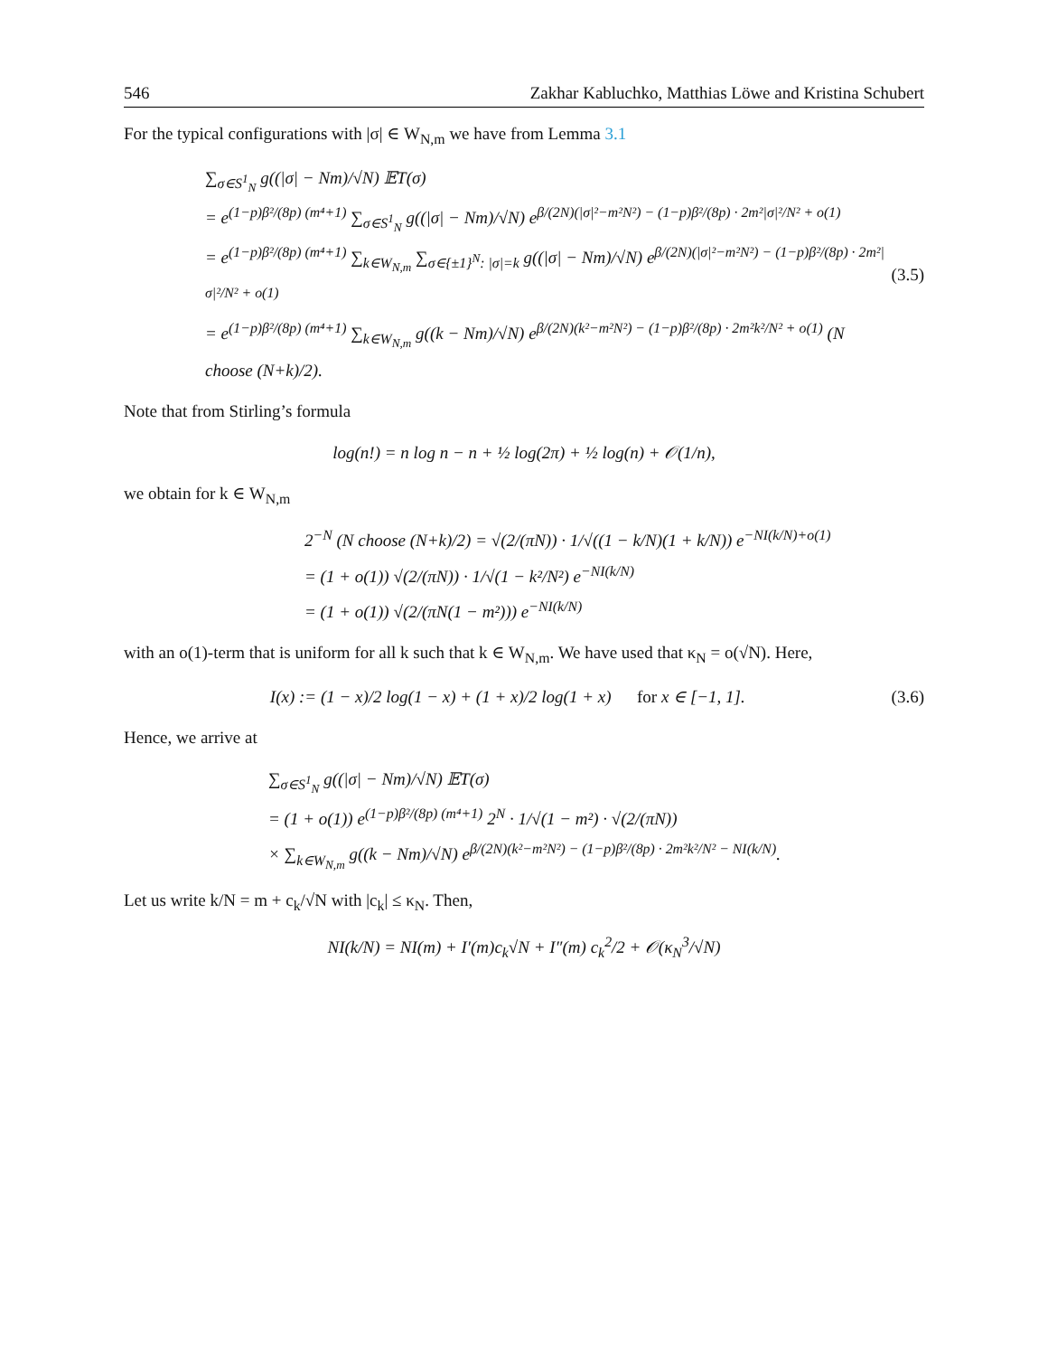546 Zakhar Kabluchko, Matthias Löwe and Kristina Schubert
For the typical configurations with |σ| ∈ W<sub>N,m</sub> we have from Lemma 3.1
∑<sub>σ∈S<sup>1</sup><sub>N</sub></sub> g((|σ| − Nm)/√N) 𝔼T(σ)
= e<sup>(1−p)β²/(8p) (m⁴+1)</sup> ∑<sub>σ∈S<sup>1</sup><sub>N</sub></sub> g((|σ| − Nm)/√N) e<sup>β/(2N)(|σ|²−m²N²) − (1−p)β²/(8p) · 2m²|σ|²/N² + o(1)</sup>
= e<sup>(1−p)β²/(8p) (m⁴+1)</sup> ∑<sub>k∈W<sub>N,m</sub></sub> ∑<sub>σ∈{±1}<sup>N</sup>: |σ|=k</sub> g((|σ| − Nm)/√N) e<sup>β/(2N)(|σ|²−m²N²) − (1−p)β²/(8p) · 2m²|σ|²/N² + o(1)</sup>
= e<sup>(1−p)β²/(8p) (m⁴+1)</sup> ∑<sub>k∈W<sub>N,m</sub></sub> g((k − Nm)/√N) e<sup>β/(2N)(k²−m²N²) − (1−p)β²/(8p) · 2m²k²/N² + o(1)</sup> (N choose (N+k)/2).
(3.5)
Note that from Stirling’s formula
log(n!) = n log n − n + ½ log(2π) + ½ log(n) + 𝒪(1/n),
we obtain for k ∈ W<sub>N,m</sub>
2<sup>−N</sup> (N choose (N+k)/2) = √(2/(πN)) · 1/√((1 − k/N)(1 + k/N)) e<sup>−NI(k/N)+o(1)</sup>
= (1 + o(1)) √(2/(πN)) · 1/√(1 − k²/N²) e<sup>−NI(k/N)</sup>
= (1 + o(1)) √(2/(πN(1 − m²))) e<sup>−NI(k/N)</sup>
with an o(1)-term that is uniform for all k such that k ∈ W<sub>N,m</sub>. We have used that κ<sub>N</sub> = o(√N). Here,
I(x) := (1 − x)/2 log(1 − x) + (1 + x)/2 log(1 + x) for x ∈ [−1, 1].
(3.6)
Hence, we arrive at
∑<sub>σ∈S<sup>1</sup><sub>N</sub></sub> g((|σ| − Nm)/√N) 𝔼T(σ)
= (1 + o(1)) e<sup>(1−p)β²/(8p) (m⁴+1)</sup> 2<sup>N</sup> · 1/√(1 − m²) · √(2/(πN))
× ∑<sub>k∈W<sub>N,m</sub></sub> g((k − Nm)/√N) e<sup>β/(2N)(k²−m²N²) − (1−p)β²/(8p) · 2m²k²/N² − NI(k/N)</sup>.
Let us write k/N = m + c<sub>k</sub>/√N with |c<sub>k</sub>| ≤ κ<sub>N</sub>. Then,
NI(k/N) = NI(m) + I′(m)c<sub>k</sub>√N + I″(m) c<sub>k</sub><sup>2</sup>/2 + 𝒪(κ<sub>N</sub><sup>3</sup>/√N)